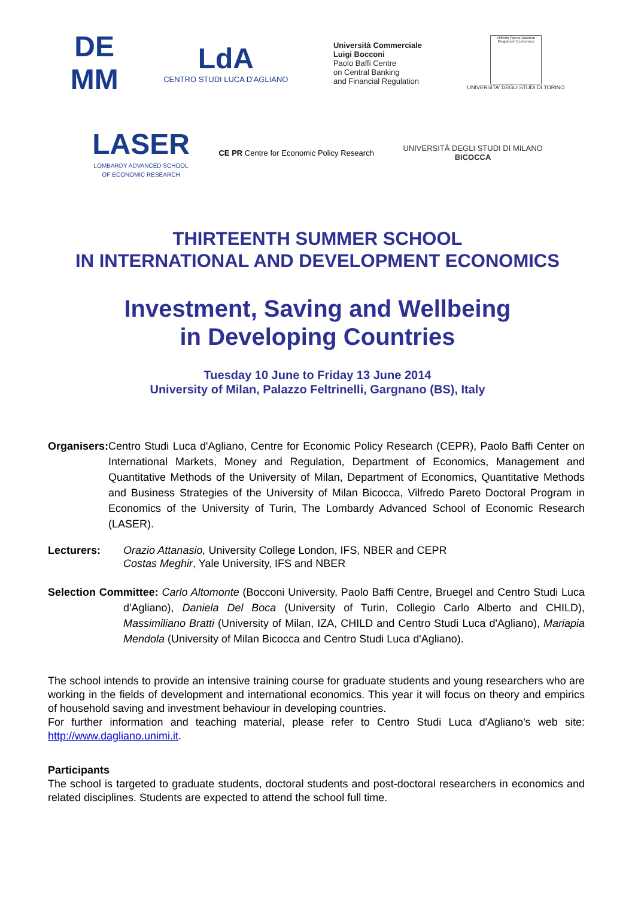DE
MM
LdA
CENTRO STUDI LUCA D'AGLIANO
Università Commerciale
Luigi Bocconi
Paolo Baffi Centre
on Central Banking
and Financial Regulation
Vilfredo Pareto Doctoral Program in Economics
UNIVERSITA' DEGLI STUDI DI TORINO
LASER
LOMBARDY ADVANCED SCHOOL
OF ECONOMIC RESEARCH
CE PR Centre for Economic Policy Research
UNIVERSITÀ DEGLI STUDI DI MILANO
BICOCCA
THIRTEENTH SUMMER SCHOOL
IN INTERNATIONAL AND DEVELOPMENT ECONOMICS
Investment, Saving and Wellbeing
in Developing Countries
Tuesday 10 June to Friday 13 June 2014
University of Milan, Palazzo Feltrinelli, Gargnano (BS), Italy
Organisers: Centro Studi Luca d'Agliano, Centre for Economic Policy Research (CEPR), Paolo Baffi Center on International Markets, Money and Regulation, Department of Economics, Management and Quantitative Methods of the University of Milan, Department of Economics, Quantitative Methods and Business Strategies of the University of Milan Bicocca, Vilfredo Pareto Doctoral Program in Economics of the University of Turin, The Lombardy Advanced School of Economic Research (LASER).
Lecturers: Orazio Attanasio, University College London, IFS, NBER and CEPR
Costas Meghir, Yale University, IFS and NBER
Selection Committee: Carlo Altomonte (Bocconi University, Paolo Baffi Centre, Bruegel and Centro Studi Luca d'Agliano), Daniela Del Boca (University of Turin, Collegio Carlo Alberto and CHILD), Massimiliano Bratti (University of Milan, IZA, CHILD and Centro Studi Luca d'Agliano), Mariapia Mendola (University of Milan Bicocca and Centro Studi Luca d'Agliano).
The school intends to provide an intensive training course for graduate students and young researchers who are working in the fields of development and international economics. This year it will focus on theory and empirics of household saving and investment behaviour in developing countries.
For further information and teaching material, please refer to Centro Studi Luca d'Agliano's web site: http://www.dagliano.unimi.it.
Participants
The school is targeted to graduate students, doctoral students and post-doctoral researchers in economics and related disciplines. Students are expected to attend the school full time.